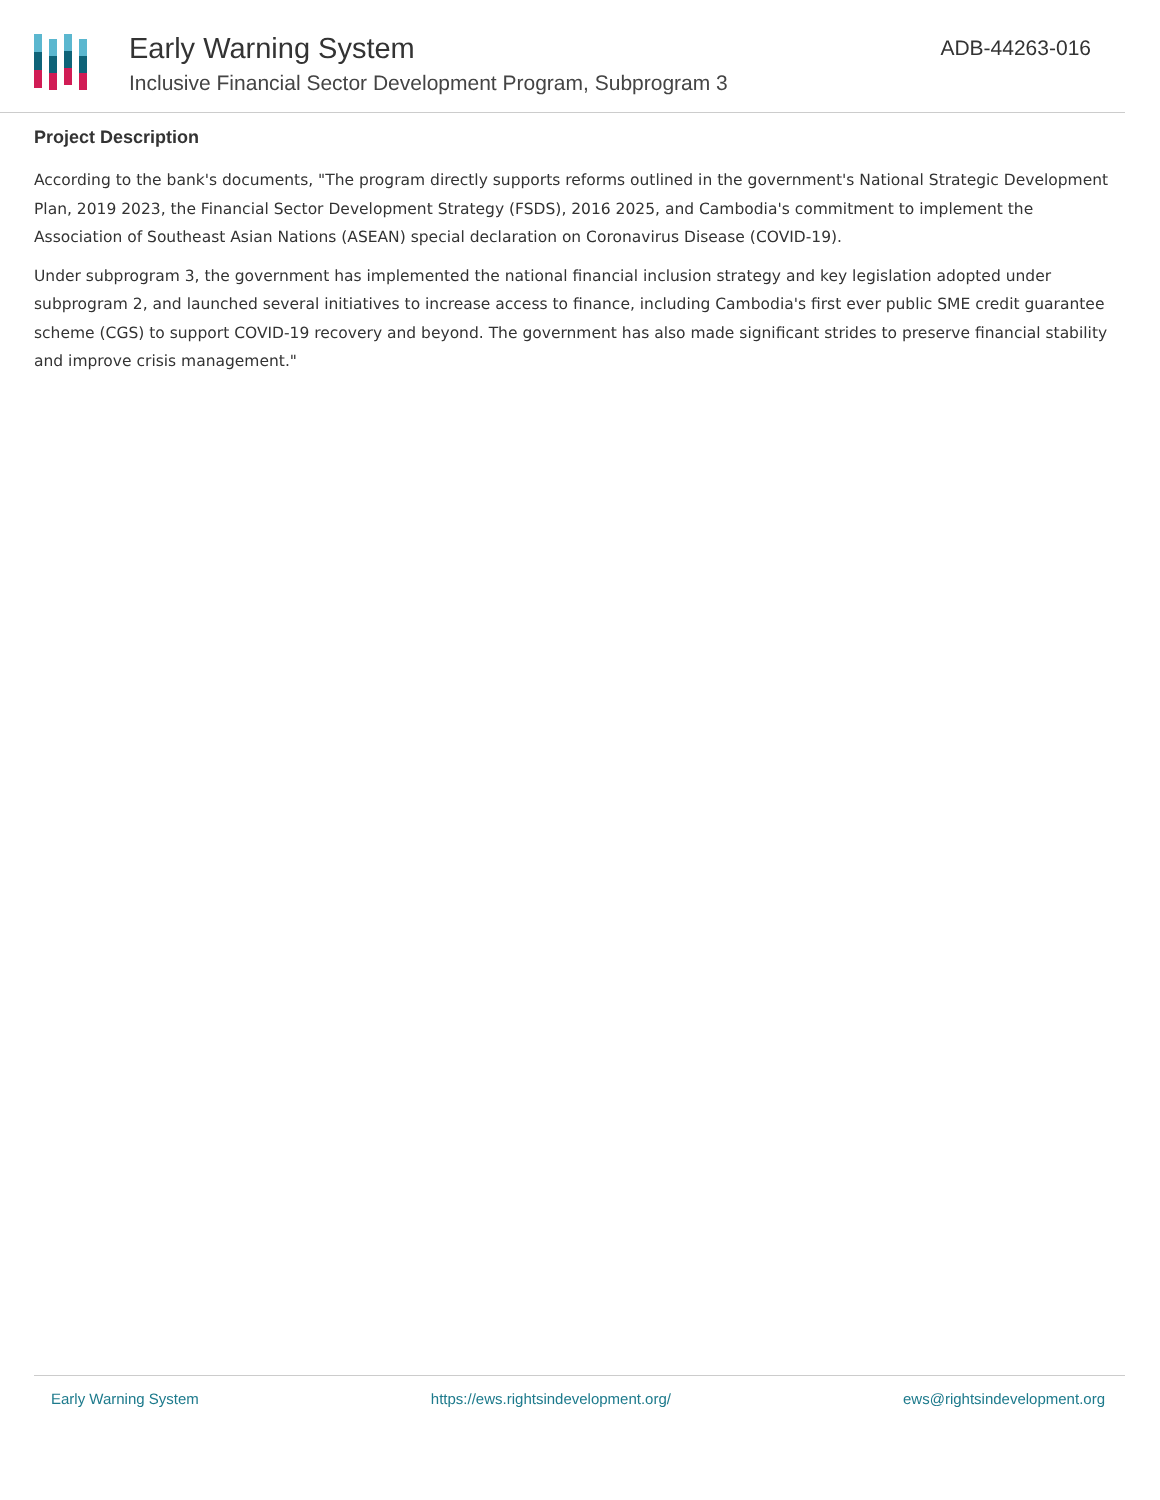Early Warning System
Inclusive Financial Sector Development Program, Subprogram 3
ADB-44263-016
Project Description
According to the bank's documents, "The program directly supports reforms outlined in the government's National Strategic Development Plan, 2019 2023, the Financial Sector Development Strategy (FSDS), 2016 2025, and Cambodia's commitment to implement the Association of Southeast Asian Nations (ASEAN) special declaration on Coronavirus Disease (COVID-19).
Under subprogram 3, the government has implemented the national financial inclusion strategy and key legislation adopted under subprogram 2, and launched several initiatives to increase access to finance, including Cambodia's first ever public SME credit guarantee scheme (CGS) to support COVID-19 recovery and beyond. The government has also made significant strides to preserve financial stability and improve crisis management."
Early Warning System https://ews.rightsindevelopment.org/ ews@rightsindevelopment.org